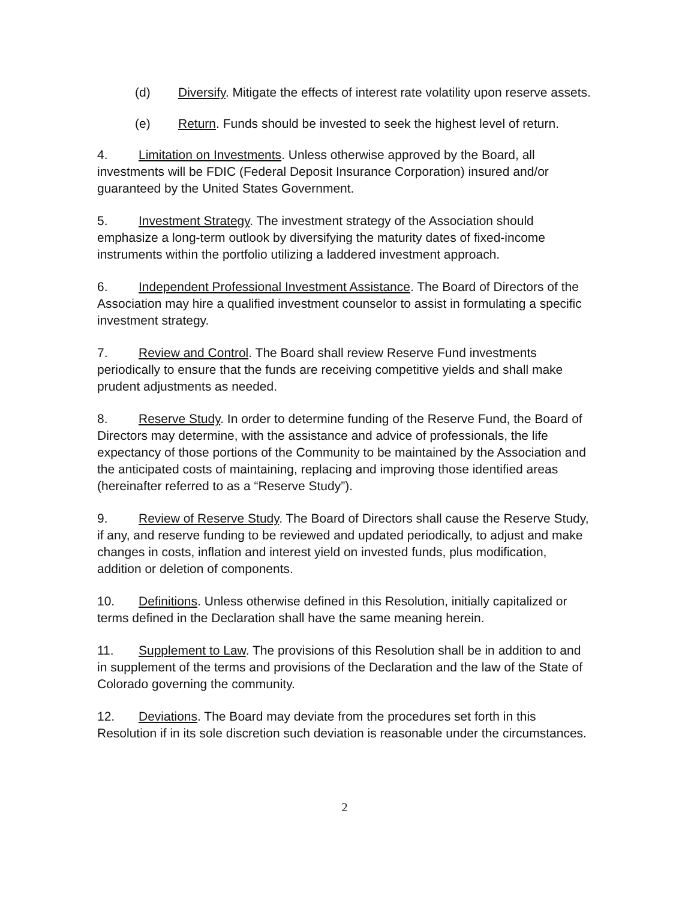(d) Diversify. Mitigate the effects of interest rate volatility upon reserve assets.
(e) Return. Funds should be invested to seek the highest level of return.
4. Limitation on Investments. Unless otherwise approved by the Board, all investments will be FDIC (Federal Deposit Insurance Corporation) insured and/or guaranteed by the United States Government.
5. Investment Strategy. The investment strategy of the Association should emphasize a long-term outlook by diversifying the maturity dates of fixed-income instruments within the portfolio utilizing a laddered investment approach.
6. Independent Professional Investment Assistance. The Board of Directors of the Association may hire a qualified investment counselor to assist in formulating a specific investment strategy.
7. Review and Control. The Board shall review Reserve Fund investments periodically to ensure that the funds are receiving competitive yields and shall make prudent adjustments as needed.
8. Reserve Study. In order to determine funding of the Reserve Fund, the Board of Directors may determine, with the assistance and advice of professionals, the life expectancy of those portions of the Community to be maintained by the Association and the anticipated costs of maintaining, replacing and improving those identified areas (hereinafter referred to as a “Reserve Study”).
9. Review of Reserve Study. The Board of Directors shall cause the Reserve Study, if any, and reserve funding to be reviewed and updated periodically, to adjust and make changes in costs, inflation and interest yield on invested funds, plus modification, addition or deletion of components.
10. Definitions. Unless otherwise defined in this Resolution, initially capitalized or terms defined in the Declaration shall have the same meaning herein.
11. Supplement to Law. The provisions of this Resolution shall be in addition to and in supplement of the terms and provisions of the Declaration and the law of the State of Colorado governing the community.
12. Deviations. The Board may deviate from the procedures set forth in this Resolution if in its sole discretion such deviation is reasonable under the circumstances.
2